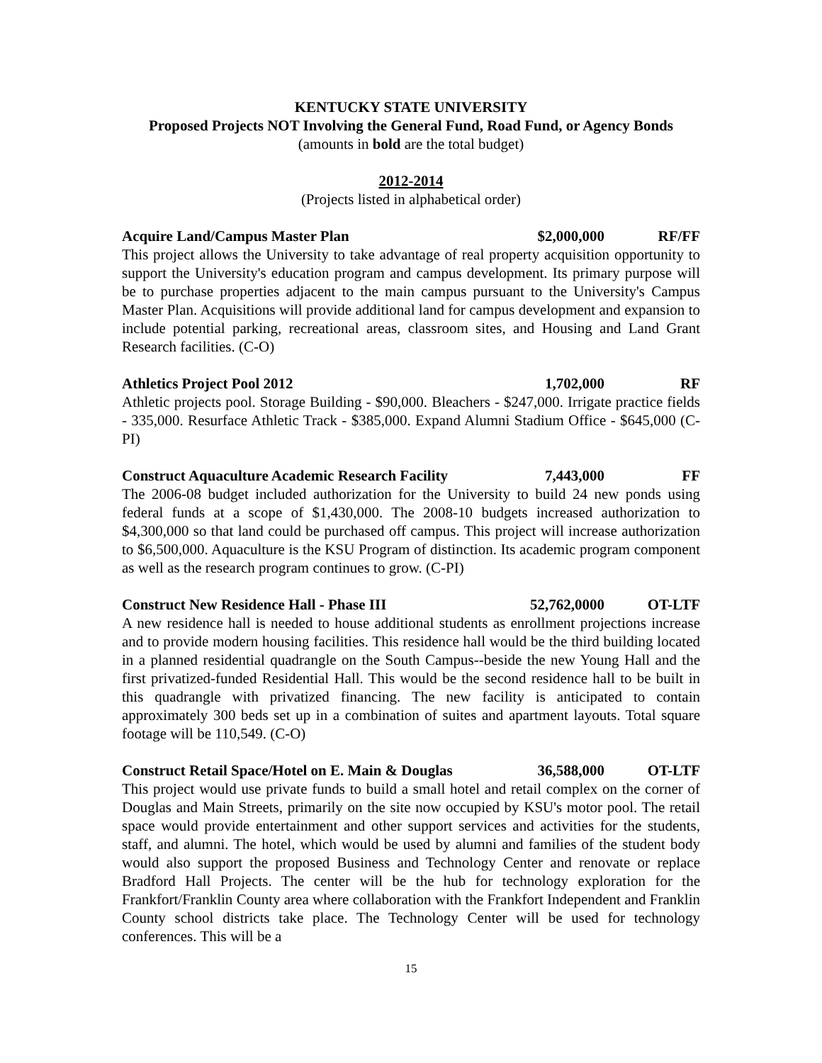KENTUCKY STATE UNIVERSITY
Proposed Projects NOT Involving the General Fund, Road Fund, or Agency Bonds
(amounts in bold are the total budget)
2012-2014
(Projects listed in alphabetical order)
Acquire Land/Campus Master Plan $2,000,000 RF/FF
This project allows the University to take advantage of real property acquisition opportunity to support the University's education program and campus development. Its primary purpose will be to purchase properties adjacent to the main campus pursuant to the University's Campus Master Plan. Acquisitions will provide additional land for campus development and expansion to include potential parking, recreational areas, classroom sites, and Housing and Land Grant Research facilities. (C-O)
Athletics Project Pool 2012 1,702,000 RF
Athletic projects pool. Storage Building - $90,000. Bleachers - $247,000. Irrigate practice fields - 335,000. Resurface Athletic Track - $385,000. Expand Alumni Stadium Office - $645,000 (C-PI)
Construct Aquaculture Academic Research Facility 7,443,000 FF
The 2006-08 budget included authorization for the University to build 24 new ponds using federal funds at a scope of $1,430,000. The 2008-10 budgets increased authorization to $4,300,000 so that land could be purchased off campus. This project will increase authorization to $6,500,000. Aquaculture is the KSU Program of distinction. Its academic program component as well as the research program continues to grow. (C-PI)
Construct New Residence Hall - Phase III 52,762,0000 OT-LTF
A new residence hall is needed to house additional students as enrollment projections increase and to provide modern housing facilities. This residence hall would be the third building located in a planned residential quadrangle on the South Campus--beside the new Young Hall and the first privatized-funded Residential Hall. This would be the second residence hall to be built in this quadrangle with privatized financing. The new facility is anticipated to contain approximately 300 beds set up in a combination of suites and apartment layouts. Total square footage will be 110,549. (C-O)
Construct Retail Space/Hotel on E. Main & Douglas 36,588,000 OT-LTF
This project would use private funds to build a small hotel and retail complex on the corner of Douglas and Main Streets, primarily on the site now occupied by KSU's motor pool. The retail space would provide entertainment and other support services and activities for the students, staff, and alumni. The hotel, which would be used by alumni and families of the student body would also support the proposed Business and Technology Center and renovate or replace Bradford Hall Projects. The center will be the hub for technology exploration for the Frankfort/Franklin County area where collaboration with the Frankfort Independent and Franklin County school districts take place. The Technology Center will be used for technology conferences. This will be a
15